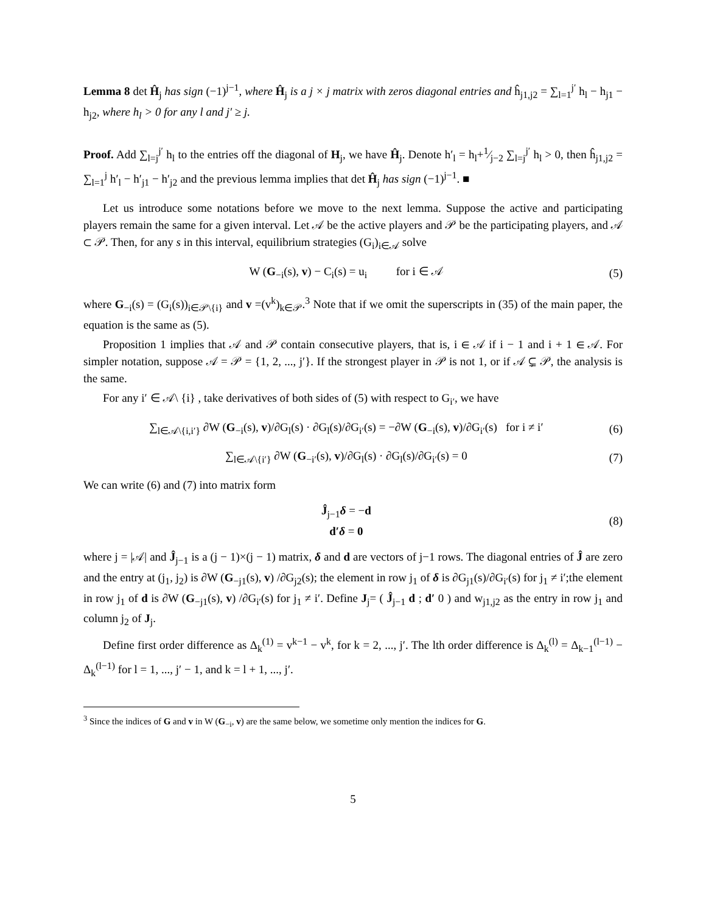Lemma 8 det Ĥ<sub>j</sub> has sign (−1)<sup>j−1</sup>, where Ĥ<sub>j</sub> is a j × j matrix with zeros diagonal entries and ĥ<sub>j1,j2</sub> = ∑<sub>l=1</sub><sup>j′</sup> h<sub>l</sub> − h<sub>j1</sub> − h<sub>j2</sub>, where h<sub>l</sub> > 0 for any l and j′ ≥ j.
Proof. Add ∑<sub>l=j</sub><sup>j′</sup> h<sub>l</sub> to the entries off the diagonal of H<sub>j</sub>, we have Ĥ<sub>j</sub>. Denote h′<sub>l</sub> = h<sub>l</sub>+1⁄j−2 ∑<sub>l=j</sub><sup>j′</sup> h<sub>l</sub> > 0, then ĥ<sub>j1,j2</sub> = ∑<sub>l=1</sub><sup>j</sup> h′<sub>l</sub> − h′<sub>j1</sub> − h′<sub>j2</sub> and the previous lemma implies that det Ĥ<sub>j</sub> has sign (−1)<sup>j−1</sup>. ■
Let us introduce some notations before we move to the next lemma. Suppose the active and participating players remain the same for a given interval. Let 𝒜 be the active players and 𝒫 be the participating players, and 𝒜 ⊂ 𝒫. Then, for any s in this interval, equilibrium strategies (G<sub>i</sub>)<sub>i∈𝒜</sub> solve
W (G<sub>−i</sub>(s), v) − C<sub>i</sub>(s) = u<sub>i</sub> for i ∈ 𝒜 (5)
where G<sub>−i</sub>(s) = (G<sub>i</sub>(s))<sub>i∈𝒫\{i}</sub> and v =(v<sup>k</sup>)<sub>k∈𝒫</sub>.<sup>3</sup> Note that if we omit the superscripts in (35) of the main paper, the equation is the same as (5).
Proposition 1 implies that 𝒜 and 𝒫 contain consecutive players, that is, i ∈ 𝒜 if i − 1 and i + 1 ∈ 𝒜. For simpler notation, suppose 𝒜 = 𝒫 = {1, 2, ..., j′}. If the strongest player in 𝒫 is not 1, or if 𝒜 ⊊ 𝒫, the analysis is the same.
For any i′ ∈ 𝒜\ {i} , take derivatives of both sides of (5) with respect to G<sub>i′</sub>, we have
∑<sub>l∈𝒜\{i,i′}</sub> ∂W (G<sub>−i</sub>(s), v)/∂G<sub>l</sub>(s) · ∂G<sub>l</sub>(s)/∂G<sub>i′</sub>(s) = −∂W (G<sub>−i</sub>(s), v)/∂G<sub>i′</sub>(s) for i ≠ i′ (6)
∑<sub>l∈𝒜\{i′}</sub> ∂W (G<sub>−i′</sub>(s), v)/∂G<sub>l</sub>(s) · ∂G<sub>l</sub>(s)/∂G<sub>i′</sub>(s) = 0 (7)
We can write (6) and (7) into matrix form
Ĵ<sub>j−1</sub>δ = −d
d′δ = 0 (8)
where j = |𝒜| and Ĵ<sub>j−1</sub> is a (j − 1)×(j − 1) matrix, δ and d are vectors of j−1 rows. The diagonal entries of Ĵ are zero and the entry at (j<sub>1</sub>, j<sub>2</sub>) is ∂W (G<sub>−j1</sub>(s), v) /∂G<sub>j2</sub>(s); the element in row j<sub>1</sub> of δ is ∂G<sub>j1</sub>(s)/∂G<sub>i′</sub>(s) for j<sub>1</sub> ≠ i′;the element in row j<sub>1</sub> of d is ∂W (G<sub>−j1</sub>(s), v) /∂G<sub>i′</sub>(s) for j<sub>1</sub> ≠ i′. Define J<sub>j</sub>= ( Ĵ<sub>j−1</sub> d ; d′ 0 ) and w<sub>j1,j2</sub> as the entry in row j<sub>1</sub> and column j<sub>2</sub> of J<sub>j</sub>.
Define first order difference as Δ<sub>k</sub><sup>(1)</sup> = v<sup>k−1</sup> − v<sup>k</sup>, for k = 2, ..., j′. The lth order difference is Δ<sub>k</sub><sup>(l)</sup> = Δ<sub>k−1</sub><sup>(l−1)</sup> − Δ<sub>k</sub><sup>(l−1)</sup> for l = 1, ..., j′ − 1, and k = l + 1, ..., j′.
<sup>3</sup> Since the indices of G and v in W (G<sub>−i</sub>, v) are the same below, we sometime only mention the indices for G.
5